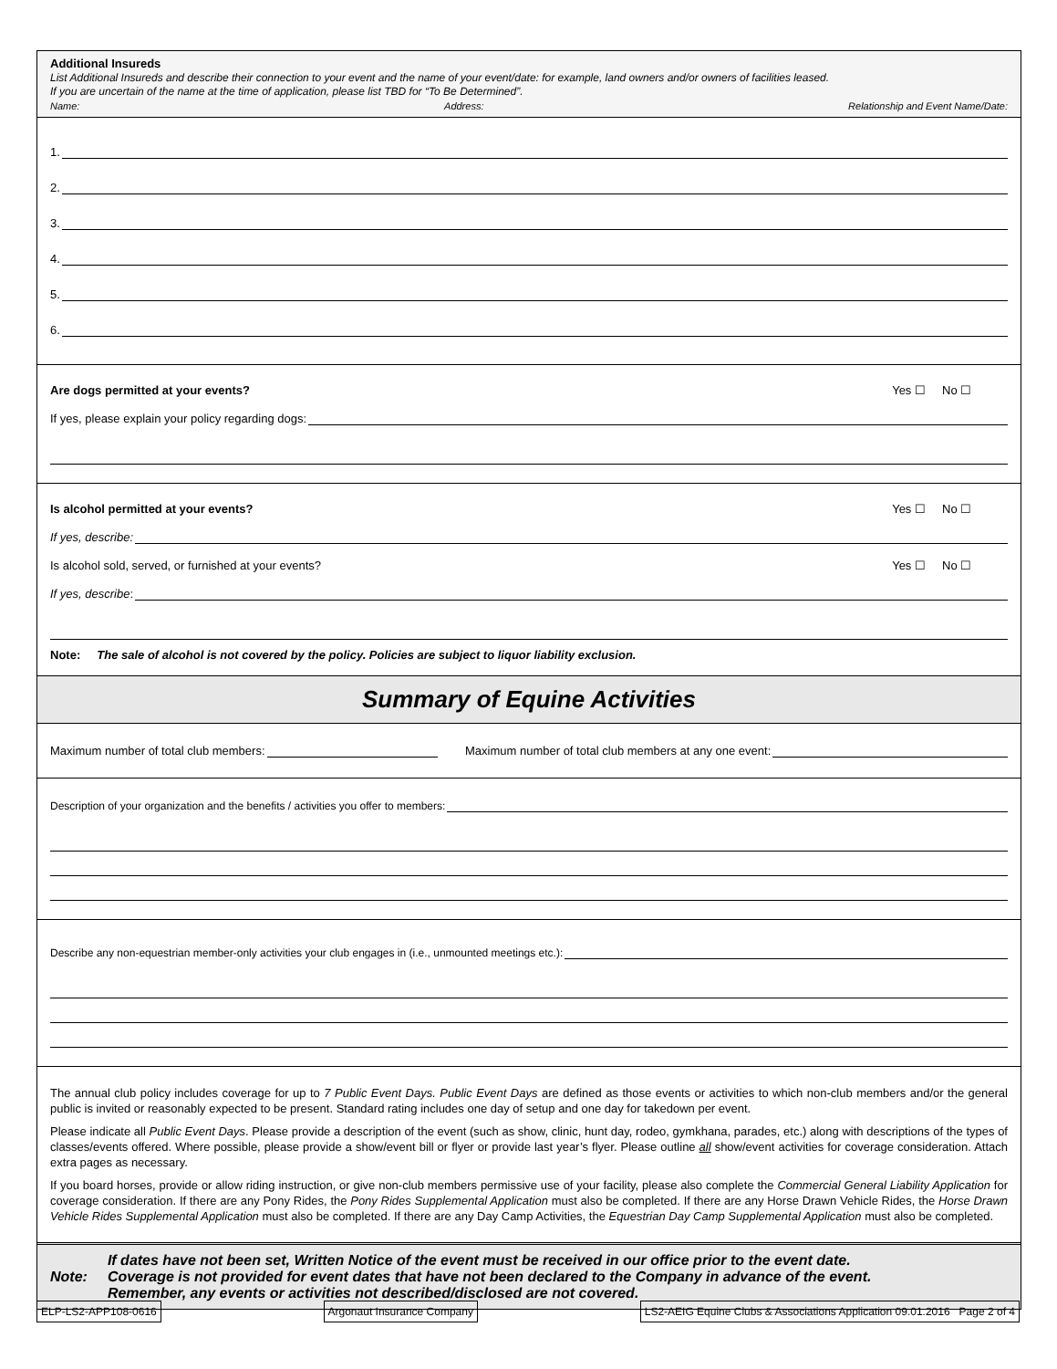Additional Insureds
List Additional Insureds and describe their connection to your event and the name of your event/date: for example, land owners and/or owners of facilities leased.
If you are uncertain of the name at the time of application, please list TBD for “To Be Determined”.
Name: Address: Relationship and Event Name/Date:
1.
2.
3.
4.
5.
6.
Are dogs permitted at your events? Yes ☐ No ☐
If yes, please explain your policy regarding dogs:
Is alcohol permitted at your events? Yes ☐ No ☐
If yes, describe:
Is alcohol sold, served, or furnished at your events? Yes ☐ No ☐
If yes, describe:
Note: The sale of alcohol is not covered by the policy. Policies are subject to liquor liability exclusion.
Summary of Equine Activities
Maximum number of total club members:
Maximum number of total club members at any one event:
Description of your organization and the benefits / activities you offer to members:
Describe any non-equestrian member-only activities your club engages in (i.e., unmounted meetings etc.):
The annual club policy includes coverage for up to 7 Public Event Days. Public Event Days are defined as those events or activities to which non-club members and/or the general public is invited or reasonably expected to be present. Standard rating includes one day of setup and one day for takedown per event.
Please indicate all Public Event Days. Please provide a description of the event (such as show, clinic, hunt day, rodeo, gymkhana, parades, etc.) along with descriptions of the types of classes/events offered. Where possible, please provide a show/event bill or flyer or provide last year’s flyer. Please outline all show/event activities for coverage consideration. Attach extra pages as necessary.
If you board horses, provide or allow riding instruction, or give non-club members permissive use of your facility, please also complete the Commercial General Liability Application for coverage consideration. If there are any Pony Rides, the Pony Rides Supplemental Application must also be completed. If there are any Horse Drawn Vehicle Rides, the Horse Drawn Vehicle Rides Supplemental Application must also be completed. If there are any Day Camp Activities, the Equestrian Day Camp Supplemental Application must also be completed.
Note: If dates have not been set, Written Notice of the event must be received in our office prior to the event date.
Coverage is not provided for event dates that have not been declared to the Company in advance of the event.
Remember, any events or activities not described/disclosed are not covered.
ELP-LS2-APP108-0616 Argonaut Insurance Company LS2-AEIG Equine Clubs & Associations Application 09.01.2016 Page 2 of 4